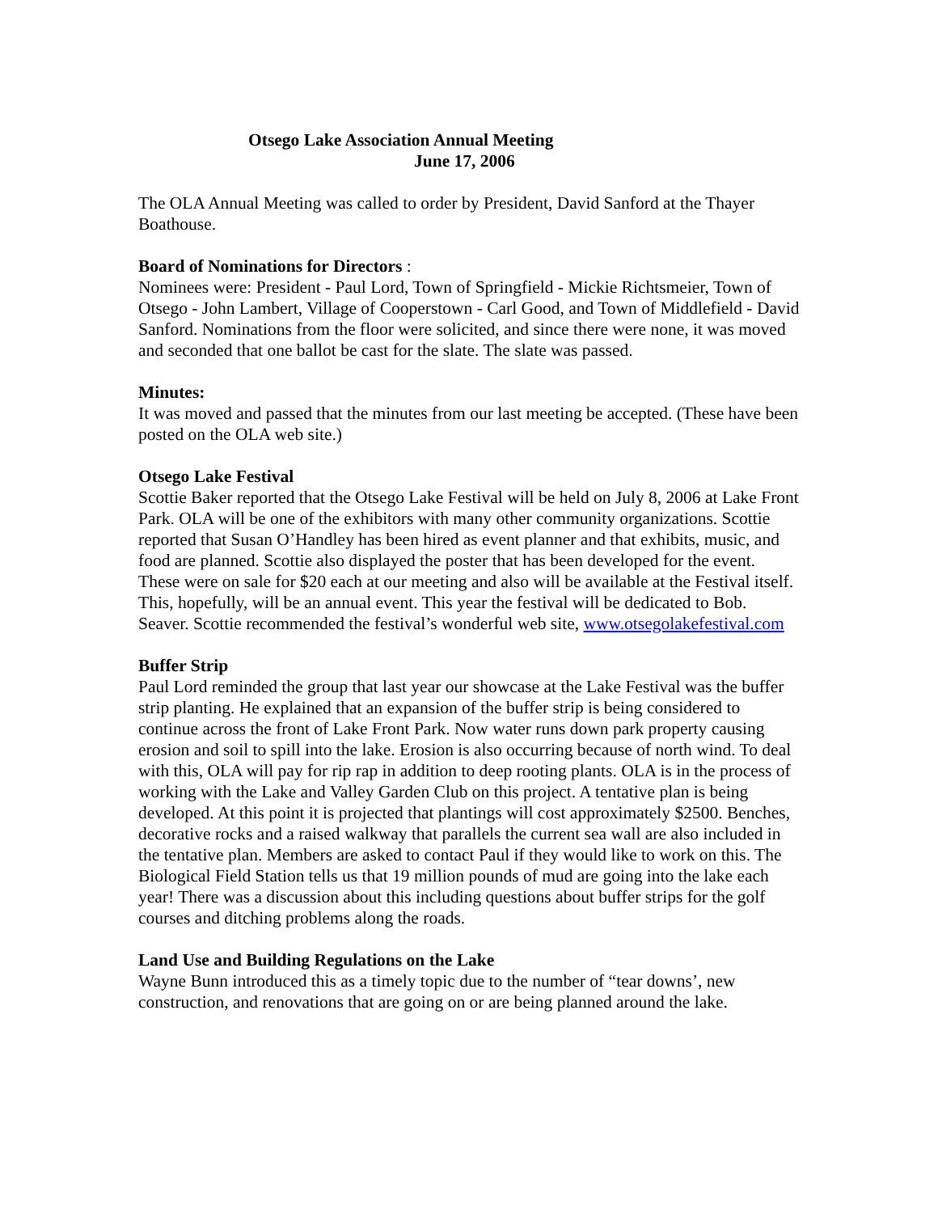Otsego Lake Association Annual Meeting
June 17, 2006
The OLA Annual Meeting was called to order by President, David Sanford at the Thayer Boathouse.
Board of Nominations for Directors :
Nominees were: President - Paul Lord, Town of Springfield - Mickie Richtsmeier, Town of Otsego - John Lambert, Village of Cooperstown - Carl Good, and Town of Middlefield - David Sanford. Nominations from the floor were solicited, and since there were none, it was moved and seconded that one ballot be cast for the slate. The slate was passed.
Minutes:
It was moved and passed that the minutes from our last meeting be accepted. (These have been posted on the OLA web site.)
Otsego Lake Festival
Scottie Baker reported that the Otsego Lake Festival will be held on July 8, 2006 at Lake Front Park. OLA will be one of the exhibitors with many other community organizations. Scottie reported that Susan O’Handley has been hired as event planner and that exhibits, music, and food are planned. Scottie also displayed the poster that has been developed for the event. These were on sale for $20 each at our meeting and also will be available at the Festival itself. This, hopefully, will be an annual event. This year the festival will be dedicated to Bob. Seaver. Scottie recommended the festival’s wonderful web site, www.otsegolakefestival.com
Buffer Strip
Paul Lord reminded the group that last year our showcase at the Lake Festival was the buffer strip planting. He explained that an expansion of the buffer strip is being considered to continue across the front of Lake Front Park. Now water runs down park property causing erosion and soil to spill into the lake. Erosion is also occurring because of north wind. To deal with this, OLA will pay for rip rap in addition to deep rooting plants. OLA is in the process of working with the Lake and Valley Garden Club on this project. A tentative plan is being developed. At this point it is projected that plantings will cost approximately $2500. Benches, decorative rocks and a raised walkway that parallels the current sea wall are also included in the tentative plan. Members are asked to contact Paul if they would like to work on this. The Biological Field Station tells us that 19 million pounds of mud are going into the lake each year! There was a discussion about this including questions about buffer strips for the golf courses and ditching problems along the roads.
Land Use and Building Regulations on the Lake
Wayne Bunn introduced this as a timely topic due to the number of “tear downs’, new construction, and renovations that are going on or are being planned around the lake.